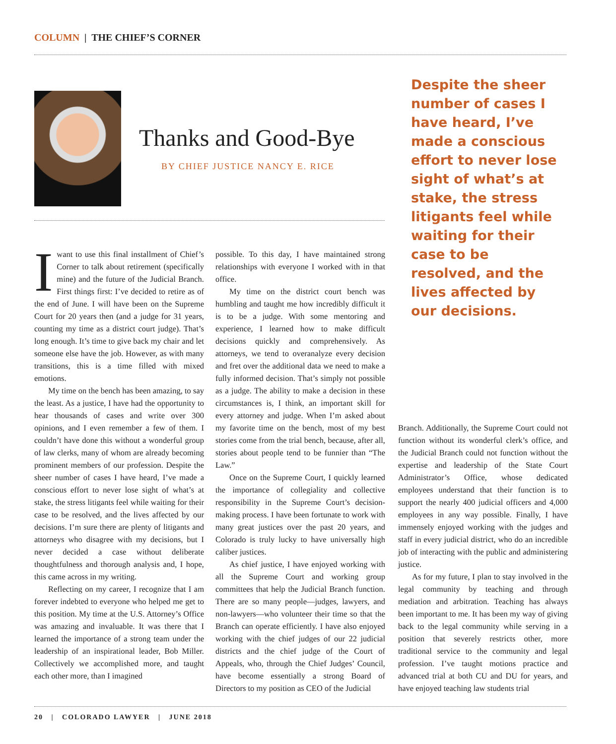COLUMN | THE CHIEF’S CORNER
Thanks and Good-Bye
BY CHIEF JUSTICE NANCY E. RICE
Despite the sheer number of cases I have heard, I’ve made a conscious effort to never lose sight of what’s at stake, the stress litigants feel while waiting for their case to be resolved, and the lives affected by our decisions.
Iwant to use this final installment of Chief’s Corner to talk about retirement (specifically mine) and the future of the Judicial Branch. First things first: I’ve decided to retire as of the end of June. I will have been on the Supreme Court for 20 years then (and a judge for 31 years, counting my time as a district court judge). That’s long enough. It’s time to give back my chair and let someone else have the job. However, as with many transitions, this is a time filled with mixed emotions.
My time on the bench has been amazing, to say the least. As a justice, I have had the opportunity to hear thousands of cases and write over 300 opinions, and I even remember a few of them. I couldn’t have done this without a wonderful group of law clerks, many of whom are already becoming prominent members of our profession. Despite the sheer number of cases I have heard, I’ve made a conscious effort to never lose sight of what’s at stake, the stress litigants feel while waiting for their case to be resolved, and the lives affected by our decisions. I’m sure there are plenty of litigants and attorneys who disagree with my decisions, but I never decided a case without deliberate thoughtfulness and thorough analysis and, I hope, this came across in my writing.
Reflecting on my career, I recognize that I am forever indebted to everyone who helped me get to this position. My time at the U.S. Attorney’s Office was amazing and invaluable. It was there that I learned the importance of a strong team under the leadership of an inspirational leader, Bob Miller. Collectively we accomplished more, and taught each other more, than I imagined
possible. To this day, I have maintained strong relationships with everyone I worked with in that office.
My time on the district court bench was humbling and taught me how incredibly difficult it is to be a judge. With some mentoring and experience, I learned how to make difficult decisions quickly and comprehensively. As attorneys, we tend to overanalyze every decision and fret over the additional data we need to make a fully informed decision. That’s simply not possible as a judge. The ability to make a decision in these circumstances is, I think, an important skill for every attorney and judge. When I’m asked about my favorite time on the bench, most of my best stories come from the trial bench, because, after all, stories about people tend to be funnier than “The Law.”
Once on the Supreme Court, I quickly learned the importance of collegiality and collective responsibility in the Supreme Court’s decision-making process. I have been fortunate to work with many great justices over the past 20 years, and Colorado is truly lucky to have universally high caliber justices.
As chief justice, I have enjoyed working with all the Supreme Court and working group committees that help the Judicial Branch function. There are so many people—judges, lawyers, and non-lawyers—who volunteer their time so that the Branch can operate efficiently. I have also enjoyed working with the chief judges of our 22 judicial districts and the chief judge of the Court of Appeals, who, through the Chief Judges’ Council, have become essentially a strong Board of Directors to my position as CEO of the Judicial
Branch. Additionally, the Supreme Court could not function without its wonderful clerk’s office, and the Judicial Branch could not function without the expertise and leadership of the State Court Administrator’s Office, whose dedicated employees understand that their function is to support the nearly 400 judicial officers and 4,000 employees in any way possible. Finally, I have immensely enjoyed working with the judges and staff in every judicial district, who do an incredible job of interacting with the public and administering justice.
As for my future, I plan to stay involved in the legal community by teaching and through mediation and arbitration. Teaching has always been important to me. It has been my way of giving back to the legal community while serving in a position that severely restricts other, more traditional service to the community and legal profession. I’ve taught motions practice and advanced trial at both CU and DU for years, and have enjoyed teaching law students trial
20 | COLORADO LAWYER | JUNE 2018